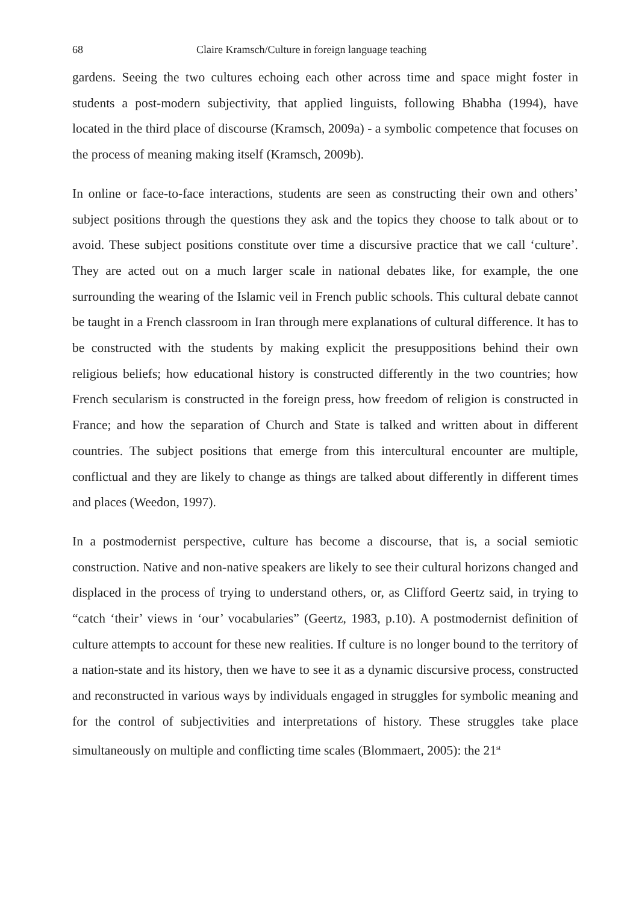68 Claire Kramsch/Culture in foreign language teaching
gardens. Seeing the two cultures echoing each other across time and space might foster in students a post-modern subjectivity, that applied linguists, following Bhabha (1994), have located in the third place of discourse (Kramsch, 2009a) - a symbolic competence that focuses on the process of meaning making itself (Kramsch, 2009b).
In online or face-to-face interactions, students are seen as constructing their own and others’ subject positions through the questions they ask and the topics they choose to talk about or to avoid. These subject positions constitute over time a discursive practice that we call ‘culture’. They are acted out on a much larger scale in national debates like, for example, the one surrounding the wearing of the Islamic veil in French public schools. This cultural debate cannot be taught in a French classroom in Iran through mere explanations of cultural difference. It has to be constructed with the students by making explicit the presuppositions behind their own religious beliefs; how educational history is constructed differently in the two countries; how French secularism is constructed in the foreign press, how freedom of religion is constructed in France; and how the separation of Church and State is talked and written about in different countries. The subject positions that emerge from this intercultural encounter are multiple, conflictual and they are likely to change as things are talked about differently in different times and places (Weedon, 1997).
In a postmodernist perspective, culture has become a discourse, that is, a social semiotic construction. Native and non-native speakers are likely to see their cultural horizons changed and displaced in the process of trying to understand others, or, as Clifford Geertz said, in trying to “catch ‘their’ views in ‘our’ vocabularies” (Geertz, 1983, p.10). A postmodernist definition of culture attempts to account for these new realities. If culture is no longer bound to the territory of a nation-state and its history, then we have to see it as a dynamic discursive process, constructed and reconstructed in various ways by individuals engaged in struggles for symbolic meaning and for the control of subjectivities and interpretations of history. These struggles take place simultaneously on multiple and conflicting time scales (Blommaert, 2005): the 21<sup>st</sup>